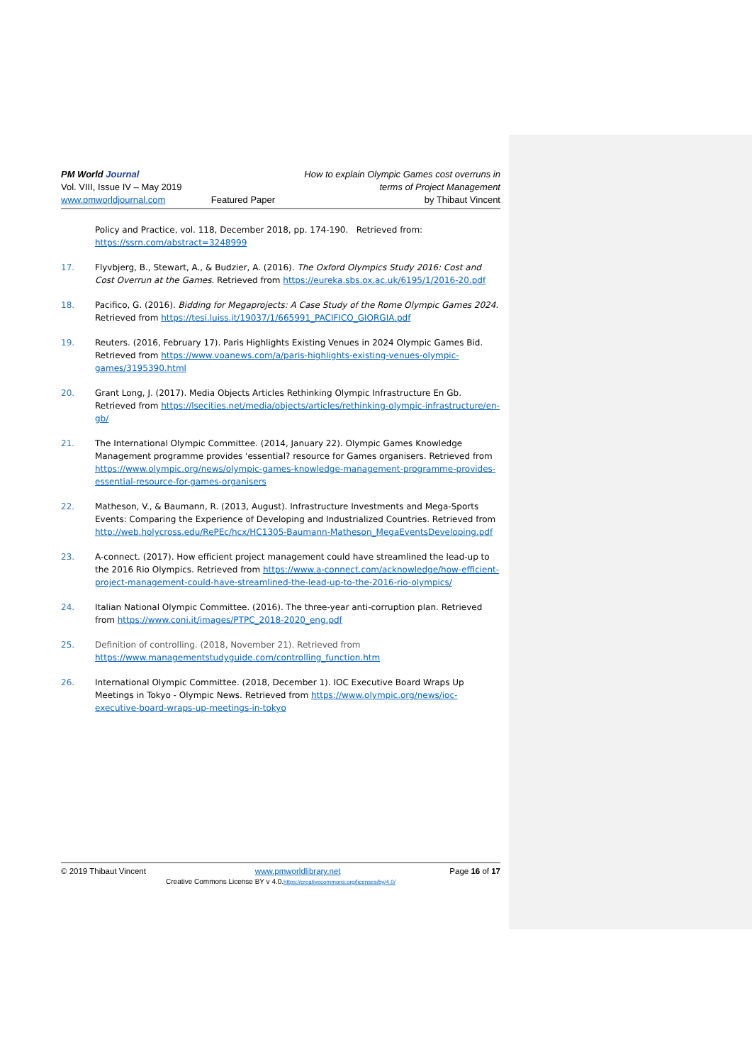PM World Journal
Vol. VIII, Issue IV – May 2019
www.pmworldjournal.com
Featured Paper How to explain Olympic Games cost overruns in
terms of Project Management
by Thibaut Vincent
Policy and Practice, vol. 118, December 2018, pp. 174-190. Retrieved from: https://ssrn.com/abstract=3248999
17. Flyvbjerg, B., Stewart, A., & Budzier, A. (2016). The Oxford Olympics Study 2016: Cost and Cost Overrun at the Games. Retrieved from https://eureka.sbs.ox.ac.uk/6195/1/2016-20.pdf
18. Pacifico, G. (2016). Bidding for Megaprojects: A Case Study of the Rome Olympic Games 2024. Retrieved from https://tesi.luiss.it/19037/1/665991_PACIFICO_GIORGIA.pdf
19. Reuters. (2016, February 17). Paris Highlights Existing Venues in 2024 Olympic Games Bid. Retrieved from https://www.voanews.com/a/paris-highlights-existing-venues-olympic-games/3195390.html
20. Grant Long, J. (2017). Media Objects Articles Rethinking Olympic Infrastructure En Gb. Retrieved from https://lsecities.net/media/objects/articles/rethinking-olympic-infrastructure/en-gb/
21. The International Olympic Committee. (2014, January 22). Olympic Games Knowledge Management programme provides 'essential? resource for Games organisers. Retrieved from https://www.olympic.org/news/olympic-games-knowledge-management-programme-provides-essential-resource-for-games-organisers
22. Matheson, V., & Baumann, R. (2013, August). Infrastructure Investments and Mega-Sports Events: Comparing the Experience of Developing and Industrialized Countries. Retrieved from http://web.holycross.edu/RePEc/hcx/HC1305-Baumann-Matheson_MegaEventsDeveloping.pdf
23. A-connect. (2017). How efficient project management could have streamlined the lead-up to the 2016 Rio Olympics. Retrieved from https://www.a-connect.com/acknowledge/how-efficient-project-management-could-have-streamlined-the-lead-up-to-the-2016-rio-olympics/
24. Italian National Olympic Committee. (2016). The three-year anti-corruption plan. Retrieved from https://www.coni.it/images/PTPC_2018-2020_eng.pdf
25. Definition of controlling. (2018, November 21). Retrieved from https://www.managementstudyguide.com/controlling_function.htm
26. International Olympic Committee. (2018, December 1). IOC Executive Board Wraps Up Meetings in Tokyo - Olympic News. Retrieved from https://www.olympic.org/news/ioc-executive-board-wraps-up-meetings-in-tokyo
© 2019 Thibaut Vincent www.pmworldlibrary.net Page 16 of 17
Creative Commons License BY v 4.0.https://creativecommons.org/licenses/by/4.0/